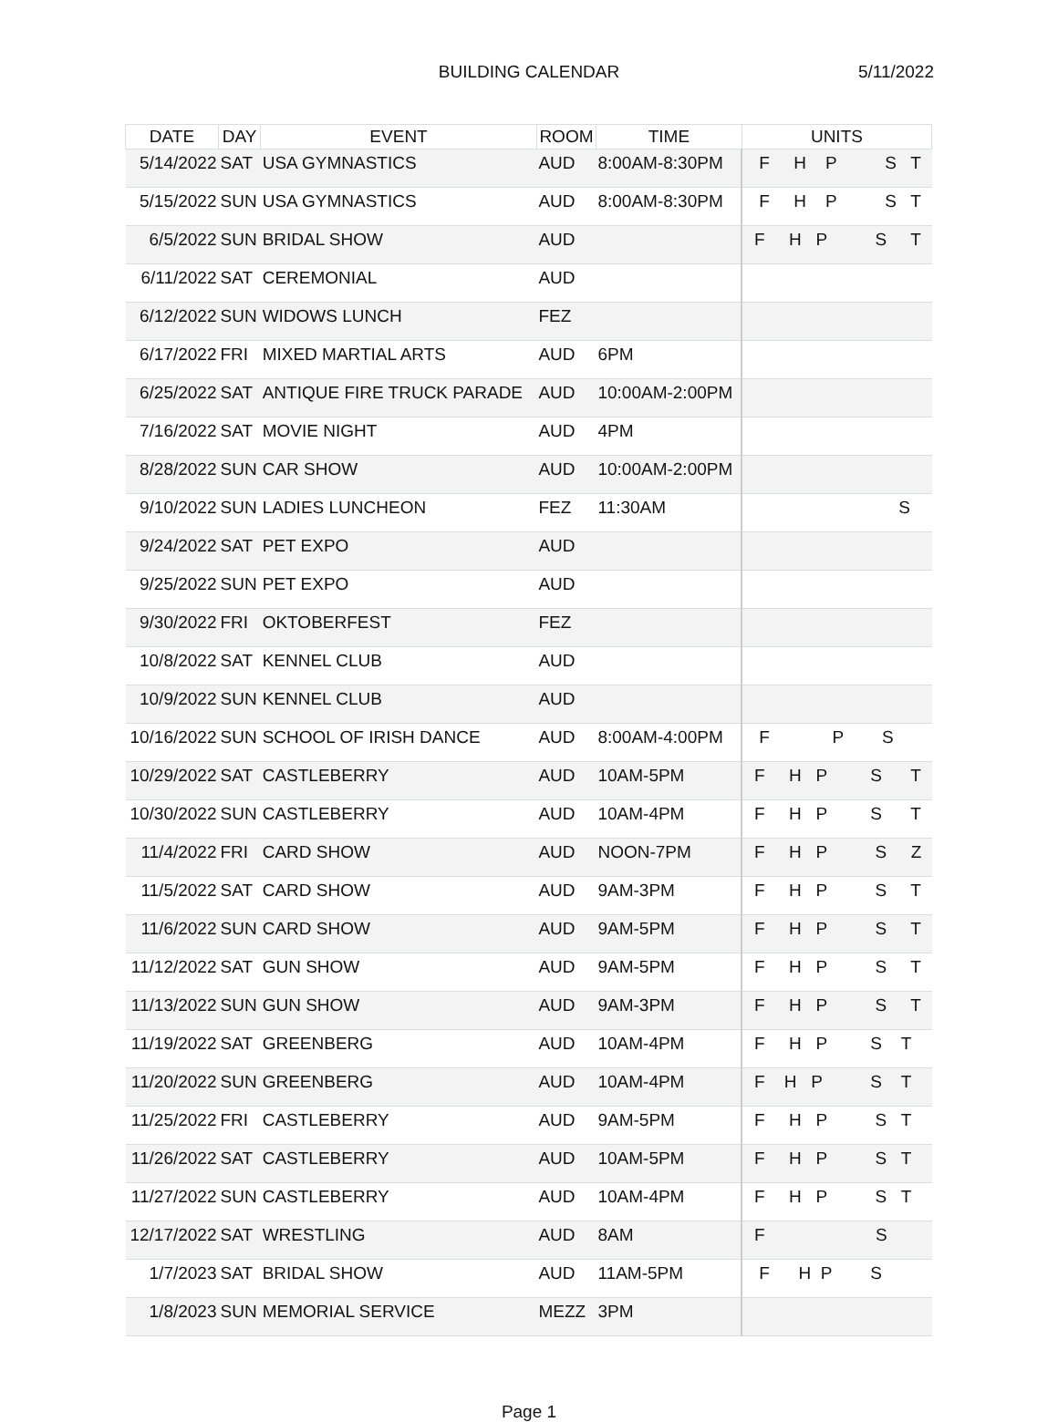BUILDING CALENDAR 5/11/2022
| DATE | DAY | EVENT | ROOM | TIME | UNITS |
| --- | --- | --- | --- | --- | --- |
| 5/14/2022 | SAT | USA GYMNASTICS | AUD | 8:00AM-8:30PM | F H P S T |
| 5/15/2022 | SUN | USA GYMNASTICS | AUD | 8:00AM-8:30PM | F H P S T |
| 6/5/2022 | SUN | BRIDAL SHOW | AUD | | F H P S T |
| 6/11/2022 | SAT | CEREMONIAL | AUD | | |
| 6/12/2022 | SUN | WIDOWS LUNCH | FEZ | | |
| 6/17/2022 | FRI | MIXED MARTIAL ARTS | AUD | 6PM | |
| 6/25/2022 | SAT | ANTIQUE FIRE TRUCK PARADE | AUD | 10:00AM-2:00PM | |
| 7/16/2022 | SAT | MOVIE NIGHT | AUD | 4PM | |
| 8/28/2022 | SUN | CAR SHOW | AUD | 10:00AM-2:00PM | |
| 9/10/2022 | SUN | LADIES LUNCHEON | FEZ | 11:30AM | S |
| 9/24/2022 | SAT | PET EXPO | AUD | | |
| 9/25/2022 | SUN | PET EXPO | AUD | | |
| 9/30/2022 | FRI | OKTOBERFEST | FEZ | | |
| 10/8/2022 | SAT | KENNEL CLUB | AUD | | |
| 10/9/2022 | SUN | KENNEL CLUB | AUD | | |
| 10/16/2022 | SUN | SCHOOL OF IRISH DANCE | AUD | 8:00AM-4:00PM | F P S |
| 10/29/2022 | SAT | CASTLEBERRY | AUD | 10AM-5PM | F H P S T |
| 10/30/2022 | SUN | CASTLEBERRY | AUD | 10AM-4PM | F H P S T |
| 11/4/2022 | FRI | CARD SHOW | AUD | NOON-7PM | F H P S Z |
| 11/5/2022 | SAT | CARD SHOW | AUD | 9AM-3PM | F H P S T |
| 11/6/2022 | SUN | CARD SHOW | AUD | 9AM-5PM | F H P S T |
| 11/12/2022 | SAT | GUN SHOW | AUD | 9AM-5PM | F H P S T |
| 11/13/2022 | SUN | GUN SHOW | AUD | 9AM-3PM | F H P S T |
| 11/19/2022 | SAT | GREENBERG | AUD | 10AM-4PM | F H P S T |
| 11/20/2022 | SUN | GREENBERG | AUD | 10AM-4PM | F H P S T |
| 11/25/2022 | FRI | CASTLEBERRY | AUD | 9AM-5PM | F H P S T |
| 11/26/2022 | SAT | CASTLEBERRY | AUD | 10AM-5PM | F H P S T |
| 11/27/2022 | SUN | CASTLEBERRY | AUD | 10AM-4PM | F H P S T |
| 12/17/2022 | SAT | WRESTLING | AUD | 8AM | F S |
| 1/7/2023 | SAT | BRIDAL SHOW | AUD | 11AM-5PM | F H P S |
| 1/8/2023 | SUN | MEMORIAL SERVICE | MEZZ | 3PM | |
Page 1